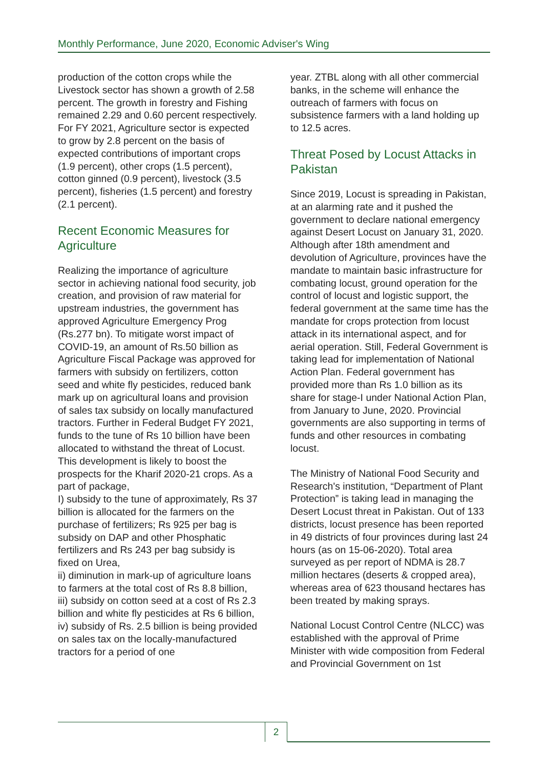Monthly Performance, June 2020, Economic Adviser's Wing
production of the cotton crops while the Livestock sector has shown a growth of 2.58 percent. The growth in forestry and Fishing remained 2.29 and 0.60 percent respectively. For FY 2021, Agriculture sector is expected to grow by 2.8 percent on the basis of expected contributions of important crops (1.9 percent), other crops (1.5 percent), cotton ginned (0.9 percent), livestock (3.5 percent), fisheries (1.5 percent) and forestry (2.1 percent).
Recent Economic Measures for Agriculture
Realizing the importance of agriculture sector in achieving national food security, job creation, and provision of raw material for upstream industries, the government has approved Agriculture Emergency Prog (Rs.277 bn). To mitigate worst impact of COVID-19, an amount of Rs.50 billion as Agriculture Fiscal Package was approved for farmers with subsidy on fertilizers, cotton seed and white fly pesticides, reduced bank mark up on agricultural loans and provision of sales tax subsidy on locally manufactured tractors. Further in Federal Budget FY 2021, funds to the tune of Rs 10 billion have been allocated to withstand the threat of Locust. This development is likely to boost the prospects for the Kharif 2020-21 crops. As a part of package,
I) subsidy to the tune of approximately, Rs 37 billion is allocated for the farmers on the purchase of fertilizers; Rs 925 per bag is subsidy on DAP and other Phosphatic fertilizers and Rs 243 per bag subsidy is fixed on Urea,
ii) diminution in mark-up of agriculture loans to farmers at the total cost of Rs 8.8 billion,
iii) subsidy on cotton seed at a cost of Rs 2.3 billion and white fly pesticides at Rs 6 billion,
iv) subsidy of Rs. 2.5 billion is being provided on sales tax on the locally-manufactured tractors for a period of one
year. ZTBL along with all other commercial banks, in the scheme will enhance the outreach of farmers with focus on subsistence farmers with a land holding up to 12.5 acres.
Threat Posed by Locust Attacks in Pakistan
Since 2019, Locust is spreading in Pakistan, at an alarming rate and it pushed the government to declare national emergency against Desert Locust on January 31, 2020. Although after 18th amendment and devolution of Agriculture, provinces have the mandate to maintain basic infrastructure for combating locust, ground operation for the control of locust and logistic support, the federal government at the same time has the mandate for crops protection from locust attack in its international aspect, and for aerial operation. Still, Federal Government is taking lead for implementation of National Action Plan. Federal government has provided more than Rs 1.0 billion as its share for stage-I under National Action Plan, from January to June, 2020. Provincial governments are also supporting in terms of funds and other resources in combating locust.
The Ministry of National Food Security and Research's institution, “Department of Plant Protection” is taking lead in managing the Desert Locust threat in Pakistan. Out of 133 districts, locust presence has been reported in 49 districts of four provinces during last 24 hours (as on 15-06-2020). Total area surveyed as per report of NDMA is 28.7 million hectares (deserts & cropped area), whereas area of 623 thousand hectares has been treated by making sprays.
National Locust Control Centre (NLCC) was established with the approval of Prime Minister with wide composition from Federal and Provincial Government on 1st
2